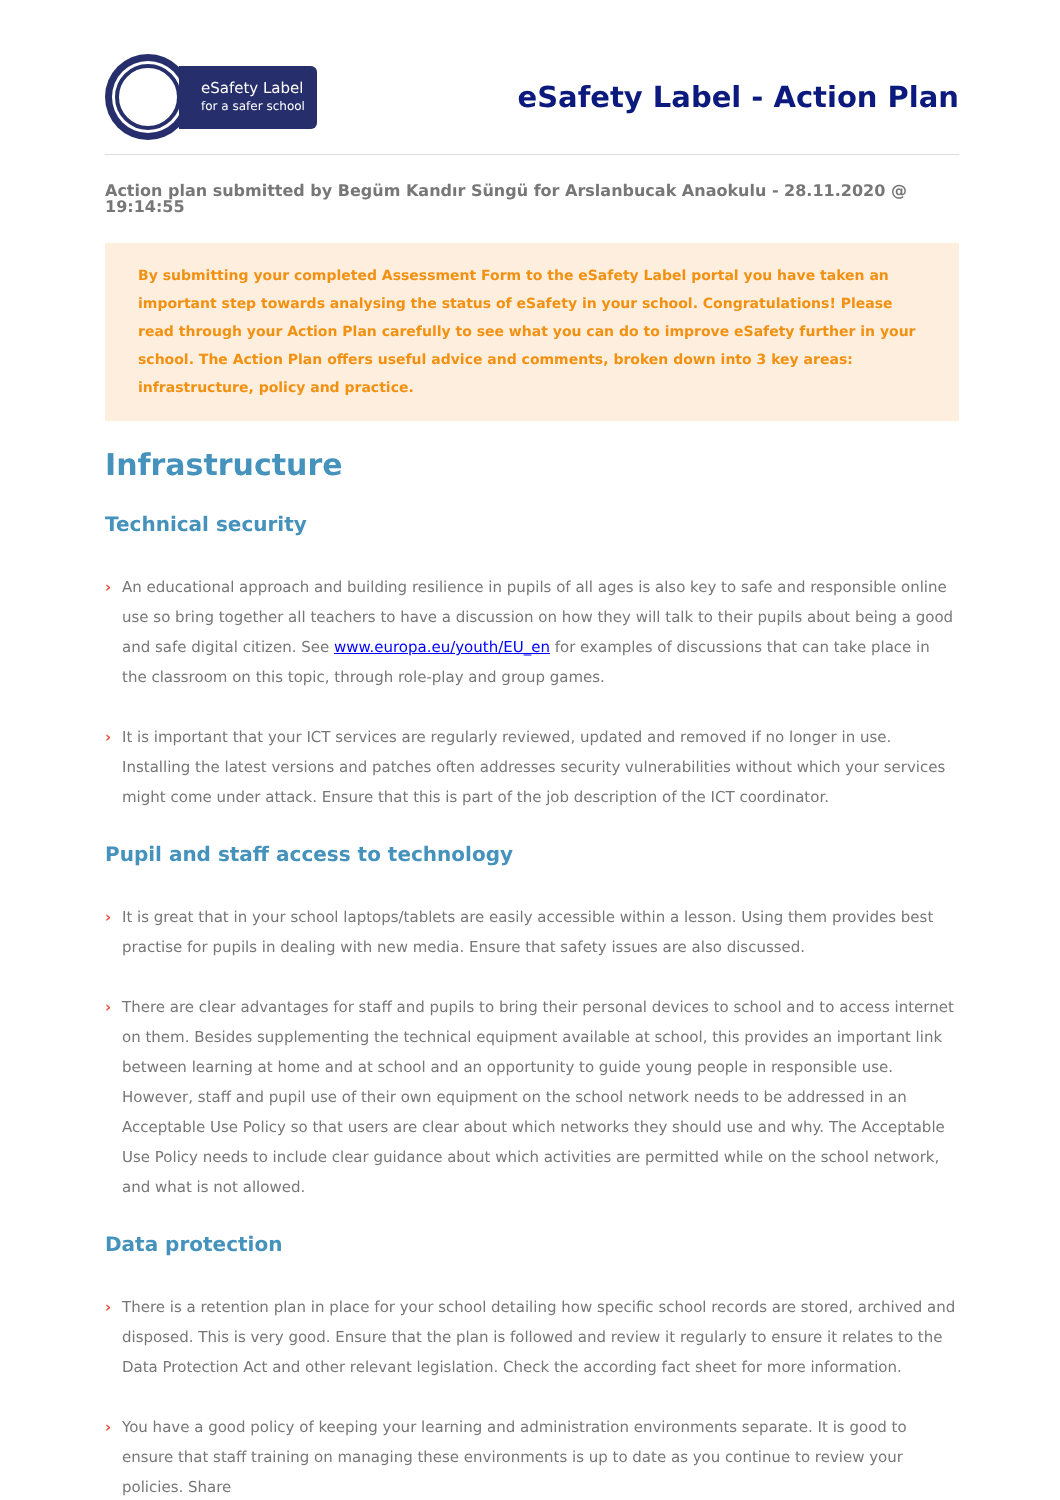eSafety Label
for a safer school
eSafety Label - Action Plan
Action plan submitted by Begüm Kandır Süngü for Arslanbucak Anaokulu - 28.11.2020 @ 19:14:55
By submitting your completed Assessment Form to the eSafety Label portal you have taken an important step towards analysing the status of eSafety in your school. Congratulations! Please read through your Action Plan carefully to see what you can do to improve eSafety further in your school. The Action Plan offers useful advice and comments, broken down into 3 key areas: infrastructure, policy and practice.
Infrastructure
Technical security
› An educational approach and building resilience in pupils of all ages is also key to safe and responsible online use so bring together all teachers to have a discussion on how they will talk to their pupils about being a good and safe digital citizen. See www.europa.eu/youth/EU_en for examples of discussions that can take place in the classroom on this topic, through role-play and group games.
› It is important that your ICT services are regularly reviewed, updated and removed if no longer in use. Installing the latest versions and patches often addresses security vulnerabilities without which your services might come under attack. Ensure that this is part of the job description of the ICT coordinator.
Pupil and staff access to technology
› It is great that in your school laptops/tablets are easily accessible within a lesson. Using them provides best practise for pupils in dealing with new media. Ensure that safety issues are also discussed.
› There are clear advantages for staff and pupils to bring their personal devices to school and to access internet on them. Besides supplementing the technical equipment available at school, this provides an important link between learning at home and at school and an opportunity to guide young people in responsible use. However, staff and pupil use of their own equipment on the school network needs to be addressed in an Acceptable Use Policy so that users are clear about which networks they should use and why. The Acceptable Use Policy needs to include clear guidance about which activities are permitted while on the school network, and what is not allowed.
Data protection
› There is a retention plan in place for your school detailing how specific school records are stored, archived and disposed. This is very good. Ensure that the plan is followed and review it regularly to ensure it relates to the Data Protection Act and other relevant legislation. Check the according fact sheet for more information.
› You have a good policy of keeping your learning and administration environments separate. It is good to ensure that staff training on managing these environments is up to date as you continue to review your policies. Share